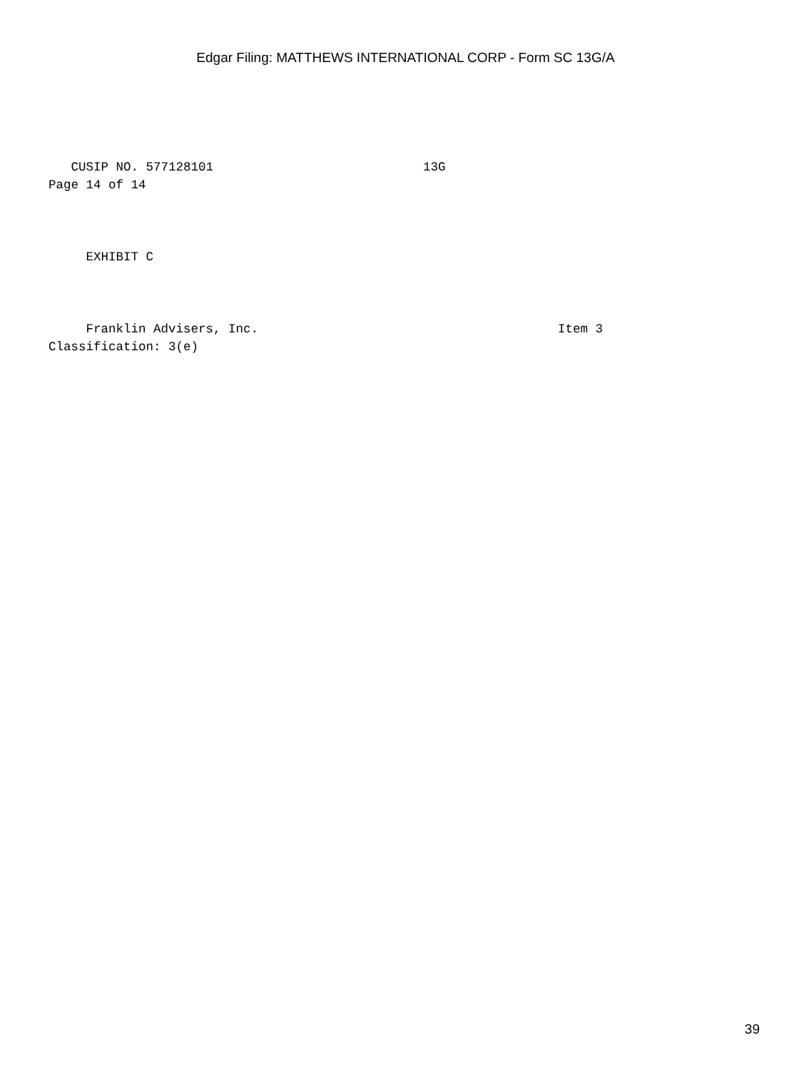Edgar Filing: MATTHEWS INTERNATIONAL CORP - Form SC 13G/A
   CUSIP NO. 577128101                            13G
Page 14 of 14
     EXHIBIT C
     Franklin Advisers, Inc.                                        Item 3
Classification: 3(e)
39